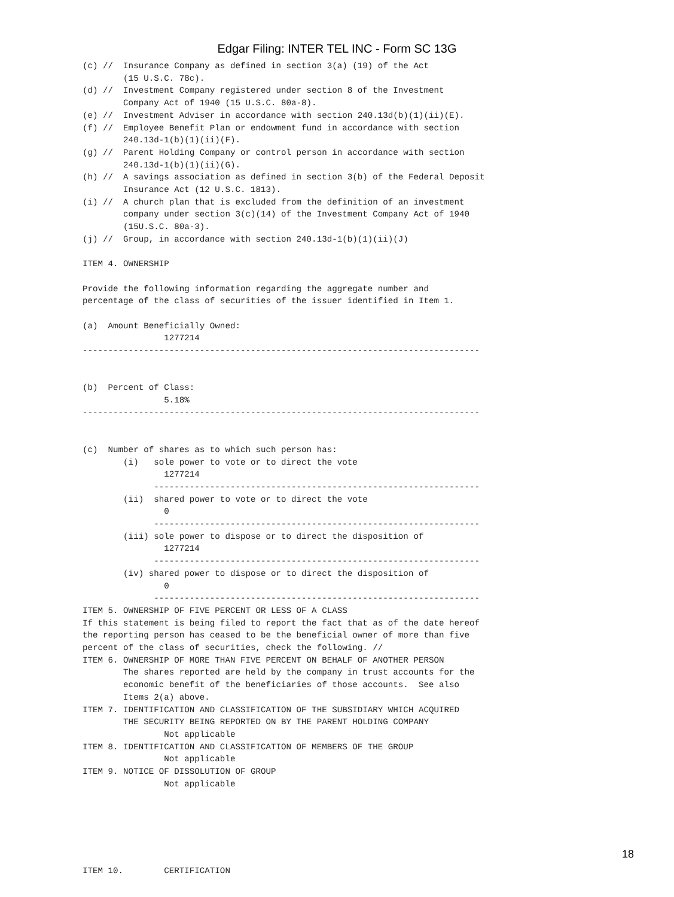Edgar Filing: INTER TEL INC - Form SC 13G
(c) //  Insurance Company as defined in section 3(a) (19) of the Act
        (15 U.S.C. 78c).
(d) //  Investment Company registered under section 8 of the Investment
        Company Act of 1940 (15 U.S.C. 80a-8).
(e) //  Investment Adviser in accordance with section 240.13d(b)(1)(ii)(E).
(f) //  Employee Benefit Plan or endowment fund in accordance with section
        240.13d-1(b)(1)(ii)(F).
(g) //  Parent Holding Company or control person in accordance with section
        240.13d-1(b)(1)(ii)(G).
(h) //  A savings association as defined in section 3(b) of the Federal Deposit
        Insurance Act (12 U.S.C. 1813).
(i) //  A church plan that is excluded from the definition of an investment
        company under section 3(c)(14) of the Investment Company Act of 1940
        (15U.S.C. 80a-3).
(j) //  Group, in accordance with section 240.13d-1(b)(1)(ii)(J)

ITEM 4. OWNERSHIP

Provide the following information regarding the aggregate number and
percentage of the class of securities of the issuer identified in Item 1.

(a)  Amount Beneficially Owned:
                1277214
------------------------------------------------------------------------------


(b)  Percent of Class:
                5.18%
------------------------------------------------------------------------------


(c)  Number of shares as to which such person has:
        (i)   sole power to vote or to direct the vote
                1277214
              ----------------------------------------------------------------
        (ii)  shared power to vote or to direct the vote
                0
              ----------------------------------------------------------------
        (iii) sole power to dispose or to direct the disposition of
                1277214
              ----------------------------------------------------------------
        (iv) shared power to dispose or to direct the disposition of
                0
              ----------------------------------------------------------------
ITEM 5. OWNERSHIP OF FIVE PERCENT OR LESS OF A CLASS
If this statement is being filed to report the fact that as of the date hereof
the reporting person has ceased to be the beneficial owner of more than five
percent of the class of securities, check the following. //
ITEM 6. OWNERSHIP OF MORE THAN FIVE PERCENT ON BEHALF OF ANOTHER PERSON
        The shares reported are held by the company in trust accounts for the
        economic benefit of the beneficiaries of those accounts.  See also
        Items 2(a) above.
ITEM 7. IDENTIFICATION AND CLASSIFICATION OF THE SUBSIDIARY WHICH ACQUIRED
        THE SECURITY BEING REPORTED ON BY THE PARENT HOLDING COMPANY
                Not applicable
ITEM 8. IDENTIFICATION AND CLASSIFICATION OF MEMBERS OF THE GROUP
                Not applicable
ITEM 9. NOTICE OF DISSOLUTION OF GROUP
                Not applicable






ITEM 10.        CERTIFICATION
18